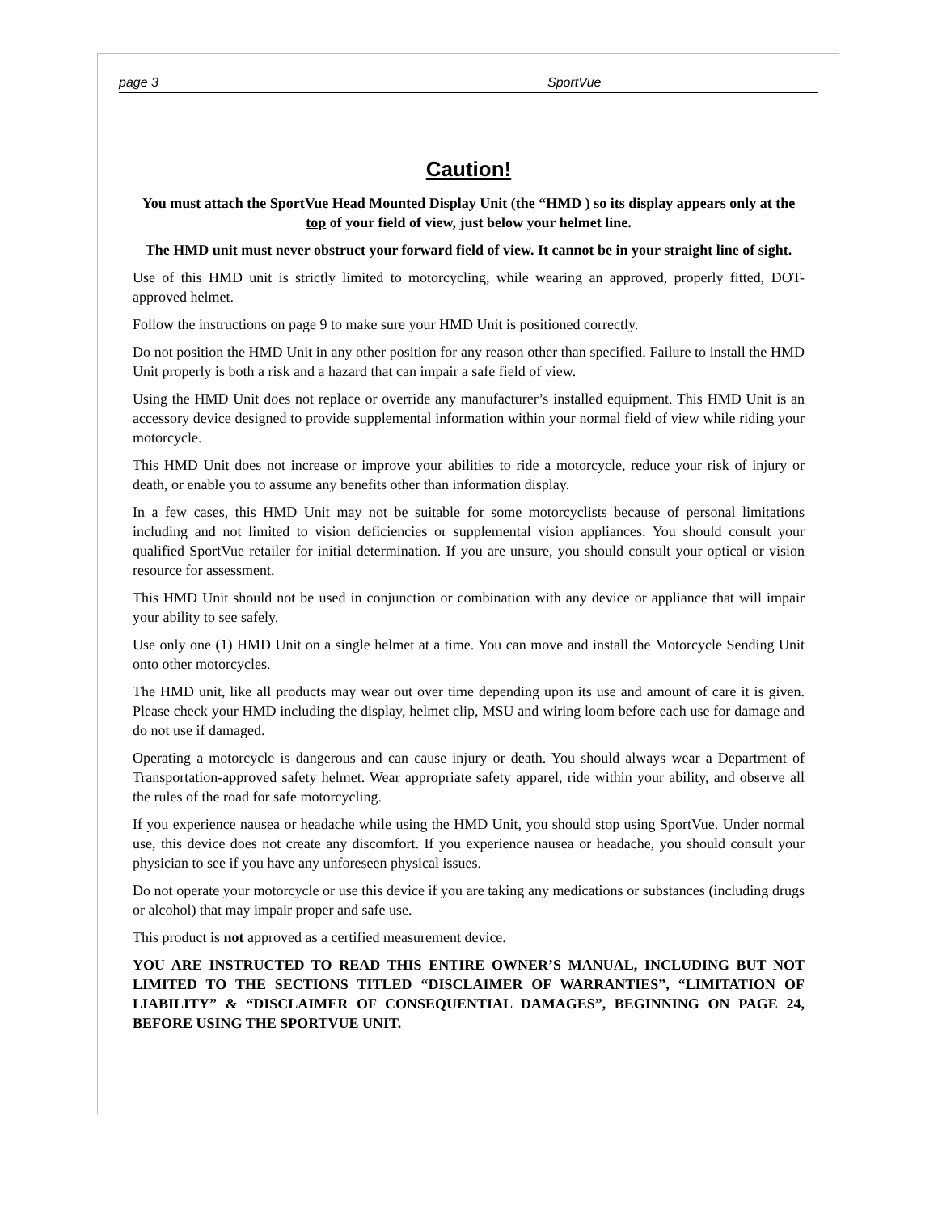page 3 SportVue
Caution!
You must attach the SportVue Head Mounted Display Unit (the “HMD ) so its display appears only at the top of your field of view, just below your helmet line.
The HMD unit must never obstruct your forward field of view. It cannot be in your straight line of sight.
Use of this HMD unit is strictly limited to motorcycling, while wearing an approved, properly fitted, DOT-approved helmet.
Follow the instructions on page 9 to make sure your HMD Unit is positioned correctly.
Do not position the HMD Unit in any other position for any reason other than specified. Failure to install the HMD Unit properly is both a risk and a hazard that can impair a safe field of view.
Using the HMD Unit does not replace or override any manufacturer’s installed equipment. This HMD Unit is an accessory device designed to provide supplemental information within your normal field of view while riding your motorcycle.
This HMD Unit does not increase or improve your abilities to ride a motorcycle, reduce your risk of injury or death, or enable you to assume any benefits other than information display.
In a few cases, this HMD Unit may not be suitable for some motorcyclists because of personal limitations including and not limited to vision deficiencies or supplemental vision appliances. You should consult your qualified SportVue retailer for initial determination. If you are unsure, you should consult your optical or vision resource for assessment.
This HMD Unit should not be used in conjunction or combination with any device or appliance that will impair your ability to see safely.
Use only one (1) HMD Unit on a single helmet at a time. You can move and install the Motorcycle Sending Unit onto other motorcycles.
The HMD unit, like all products may wear out over time depending upon its use and amount of care it is given. Please check your HMD including the display, helmet clip, MSU and wiring loom before each use for damage and do not use if damaged.
Operating a motorcycle is dangerous and can cause injury or death. You should always wear a Department of Transportation-approved safety helmet. Wear appropriate safety apparel, ride within your ability, and observe all the rules of the road for safe motorcycling.
If you experience nausea or headache while using the HMD Unit, you should stop using SportVue. Under normal use, this device does not create any discomfort. If you experience nausea or headache, you should consult your physician to see if you have any unforeseen physical issues.
Do not operate your motorcycle or use this device if you are taking any medications or substances (including drugs or alcohol) that may impair proper and safe use.
This product is not approved as a certified measurement device.
YOU ARE INSTRUCTED TO READ THIS ENTIRE OWNER’S MANUAL, INCLUDING BUT NOT LIMITED TO THE SECTIONS TITLED “DISCLAIMER OF WARRANTIES”, “LIMITATION OF LIABILITY” & “DISCLAIMER OF CONSEQUENTIAL DAMAGES”, BEGINNING ON PAGE 24, BEFORE USING THE SPORTVUE UNIT.